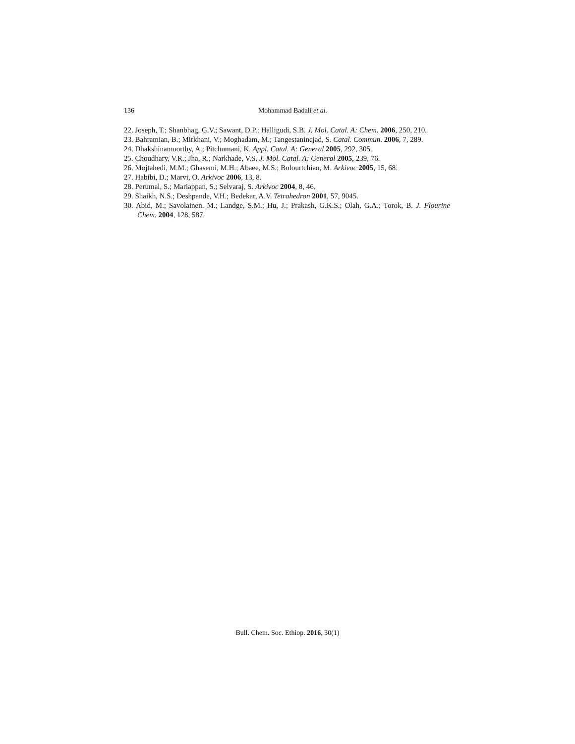136
Mohammad Badali et al.
22. Joseph, T.; Shanbhag, G.V.; Sawant, D.P.; Halligudi, S.B. J. Mol. Catal. A: Chem. 2006, 250, 210.
23. Bahramian, B.; Mirkhani, V.; Moghadam, M.; Tangestaninejad, S. Catal. Commun. 2006, 7, 289.
24. Dhakshinamoorthy, A.; Pitchumani, K. Appl. Catal. A: General 2005, 292, 305.
25. Choudhary, V.R.; Jha, R.; Narkhade, V.S. J. Mol. Catal. A: General 2005, 239, 76.
26. Mojtahedi, M.M.; Ghasemi, M.H.; Abaee, M.S.; Bolourtchian, M. Arkivoc 2005, 15, 68.
27. Habibi, D.; Marvi, O. Arkivoc 2006, 13, 8.
28. Perumal, S.; Mariappan, S.; Selvaraj, S. Arkivoc 2004, 8, 46.
29. Shaikh, N.S.; Deshpande, V.H.; Bedekar, A.V. Tetrahedron 2001, 57, 9045.
30. Abid, M.; Savolainen. M.; Landge, S.M.; Hu, J.; Prakash, G.K.S.; Olah, G.A.; Torok, B. J. Flourine Chem. 2004, 128, 587.
Bull. Chem. Soc. Ethiop. 2016, 30(1)